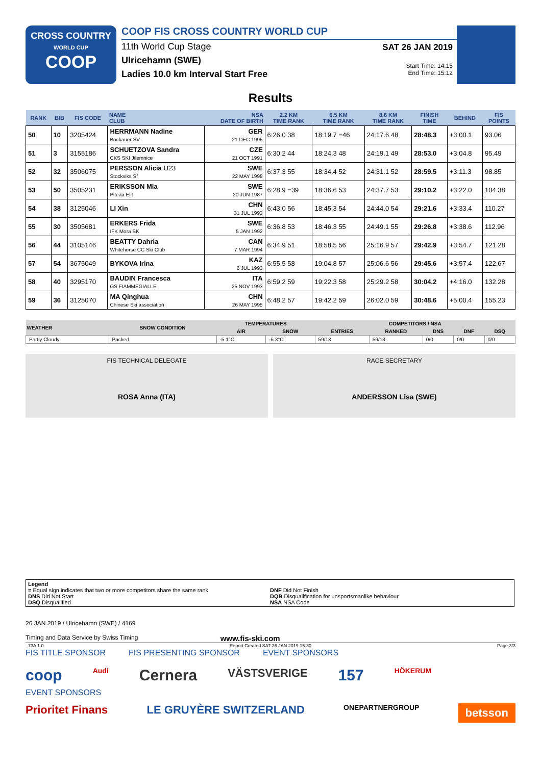CROSS COUNTRY
WORLD CUP
COOP
COOP FIS CROSS COUNTRY WORLD CUP
11th World Cup Stage
Ulricehamn (SWE)
Ladies 10.0 km Interval Start Free
SAT 26 JAN 2019
Start Time: 14:15
End Time: 15:12
Results
| RANK | BIB | FIS CODE | NAME CLUB | NSA DATE OF BIRTH | 2.2 KM TIME RANK | 6.5 KM TIME RANK | 8.6 KM TIME RANK | FINISH TIME | BEHIND | FIS POINTS |
| --- | --- | --- | --- | --- | --- | --- | --- | --- | --- | --- |
| 50 | 10 | 3205424 | HERRMANN Nadine Bockauer SV | GER 21 DEC 1995 | 6:26.0 38 | 18:19.7 =46 | 24:17.6 48 | 28:48.3 | +3:00.1 | 93.06 |
| 51 | 3 | 3155186 | SCHUETZOVA Sandra CKS SKI Jilemnice | CZE 21 OCT 1991 | 6:30.2 44 | 18:24.3 48 | 24:19.1 49 | 28:53.0 | +3:04.8 | 95.49 |
| 52 | 32 | 3506075 | PERSSON Alicia U23 Stockviks Sf | SWE 22 MAY 1998 | 6:37.3 55 | 18:34.4 52 | 24:31.1 52 | 28:59.5 | +3:11.3 | 98.85 |
| 53 | 50 | 3505231 | ERIKSSON Mia Piteaa Elit | SWE 20 JUN 1987 | 6:28.9 =39 | 18:36.6 53 | 24:37.7 53 | 29:10.2 | +3:22.0 | 104.38 |
| 54 | 38 | 3125046 | LI Xin | CHN 31 JUL 1992 | 6:43.0 56 | 18:45.3 54 | 24:44.0 54 | 29:21.6 | +3:33.4 | 110.27 |
| 55 | 30 | 3505681 | ERKERS Frida IFK Mora SK | SWE 5 JAN 1992 | 6:36.8 53 | 18:46.3 55 | 24:49.1 55 | 29:26.8 | +3:38.6 | 112.96 |
| 56 | 44 | 3105146 | BEATTY Dahria Whitehorse CC Ski Club | CAN 7 MAR 1994 | 6:34.9 51 | 18:58.5 56 | 25:16.9 57 | 29:42.9 | +3:54.7 | 121.28 |
| 57 | 54 | 3675049 | BYKOVA Irina | KAZ 6 JUL 1993 | 6:55.5 58 | 19:04.8 57 | 25:06.6 56 | 29:45.6 | +3:57.4 | 122.67 |
| 58 | 40 | 3295170 | BAUDIN Francesca GS FIAMMEGIALLE | ITA 25 NOV 1993 | 6:59.2 59 | 19:22.3 58 | 25:29.2 58 | 30:04.2 | +4:16.0 | 132.28 |
| 59 | 36 | 3125070 | MA Qinghua Chinese Ski association | CHN 26 MAY 1995 | 6:48.2 57 | 19:42.2 59 | 26:02.0 59 | 30:48.6 | +5:00.4 | 155.23 |
| WEATHER | SNOW CONDITION | TEMPERATURES | | COMPETITORS / NSA | | | | |
| --- | --- | --- | --- | --- | --- | --- | --- | --- |
| | | AIR | SNOW | ENTRIES | RANKED | DNS | DNF | DSQ |
| Partly Cloudy | Packed | -5.1°C | -5.3°C | 59/13 | 59/13 | 0/0 | 0/0 | 0/0 |
FIS TECHNICAL DELEGATE
ROSA Anna (ITA)
RACE SECRETARY
ANDERSSON Lisa (SWE)
Legend
= Equal sign indicates that two or more competitors share the same rank
DNS Did Not Start
DSQ Disqualified
DNF Did Not Finish
DQB Disqualification for unsportsmanlike behaviour
NSA NSA Code
26 JAN 2019 / Ulricehamn (SWE) / 4169
Timing and Data Service by Swiss Timing www.fis-ski.com
_73A 1.0 Report Created SAT 26 JAN 2019 15:30 Page 3/3
FIS TITLE SPONSOR FIS PRESENTING SPONSOR EVENT SPONSORS
coop Audi Cernera VÄSTSVERIGE 157 HÖKERUM
EVENT SPONSORS
Prioritet Finans LE GRUYÈRE SWITZERLAND ONEPARTNERGROUP betsson